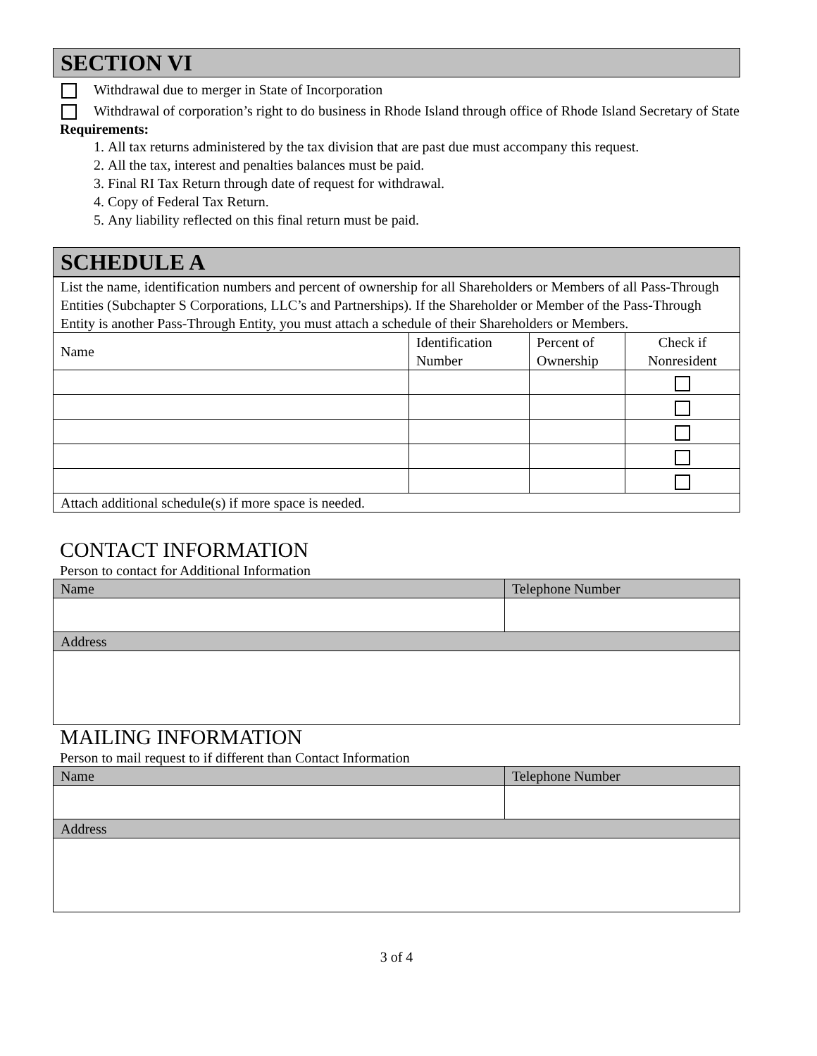SECTION VI
Withdrawal due to merger in State of Incorporation
Withdrawal of corporation’s right to do business in Rhode Island through office of Rhode Island Secretary of State
Requirements:
1. All tax returns administered by the tax division that are past due must accompany this request.
2. All the tax, interest and penalties balances must be paid.
3. Final RI Tax Return through date of request for withdrawal.
4. Copy of Federal Tax Return.
5. Any liability reflected on this final return must be paid.
SCHEDULE A
| List the name, identification numbers and percent of ownership for all Shareholders or Members of all Pass-Through Entities (Subchapter S Corporations, LLC’s and Partnerships). If the Shareholder or Member of the Pass-Through Entity is another Pass-Through Entity, you must attach a schedule of their Shareholders or Members. | | | |
| Name | Identification Number | Percent of Ownership | Check if Nonresident |
| Attach additional schedule(s) if more space is needed. | | | |
CONTACT INFORMATION
Person to contact for Additional Information
| Name | Telephone Number |
| Address | |
MAILING INFORMATION
Person to mail request to if different than Contact Information
| Name | Telephone Number |
| Address | |
3 of 4